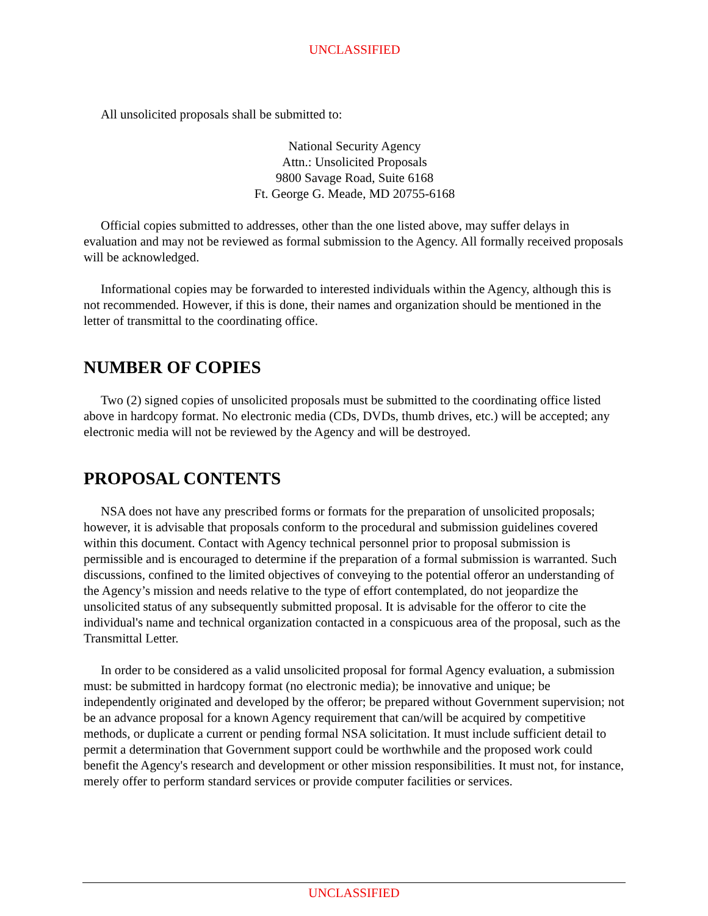UNCLASSIFIED
All unsolicited proposals shall be submitted to:
National Security Agency
Attn.: Unsolicited Proposals
9800 Savage Road, Suite 6168
Ft. George G. Meade, MD 20755-6168
Official copies submitted to addresses, other than the one listed above, may suffer delays in evaluation and may not be reviewed as formal submission to the Agency. All formally received proposals will be acknowledged.
Informational copies may be forwarded to interested individuals within the Agency, although this is not recommended. However, if this is done, their names and organization should be mentioned in the letter of transmittal to the coordinating office.
NUMBER OF COPIES
Two (2) signed copies of unsolicited proposals must be submitted to the coordinating office listed above in hardcopy format. No electronic media (CDs, DVDs, thumb drives, etc.) will be accepted; any electronic media will not be reviewed by the Agency and will be destroyed.
PROPOSAL CONTENTS
NSA does not have any prescribed forms or formats for the preparation of unsolicited proposals; however, it is advisable that proposals conform to the procedural and submission guidelines covered within this document. Contact with Agency technical personnel prior to proposal submission is permissible and is encouraged to determine if the preparation of a formal submission is warranted. Such discussions, confined to the limited objectives of conveying to the potential offeror an understanding of the Agency’s mission and needs relative to the type of effort contemplated, do not jeopardize the unsolicited status of any subsequently submitted proposal. It is advisable for the offeror to cite the individual's name and technical organization contacted in a conspicuous area of the proposal, such as the Transmittal Letter.
In order to be considered as a valid unsolicited proposal for formal Agency evaluation, a submission must: be submitted in hardcopy format (no electronic media); be innovative and unique; be independently originated and developed by the offeror; be prepared without Government supervision; not be an advance proposal for a known Agency requirement that can/will be acquired by competitive methods, or duplicate a current or pending formal NSA solicitation. It must include sufficient detail to permit a determination that Government support could be worthwhile and the proposed work could benefit the Agency's research and development or other mission responsibilities. It must not, for instance, merely offer to perform standard services or provide computer facilities or services.
UNCLASSIFIED